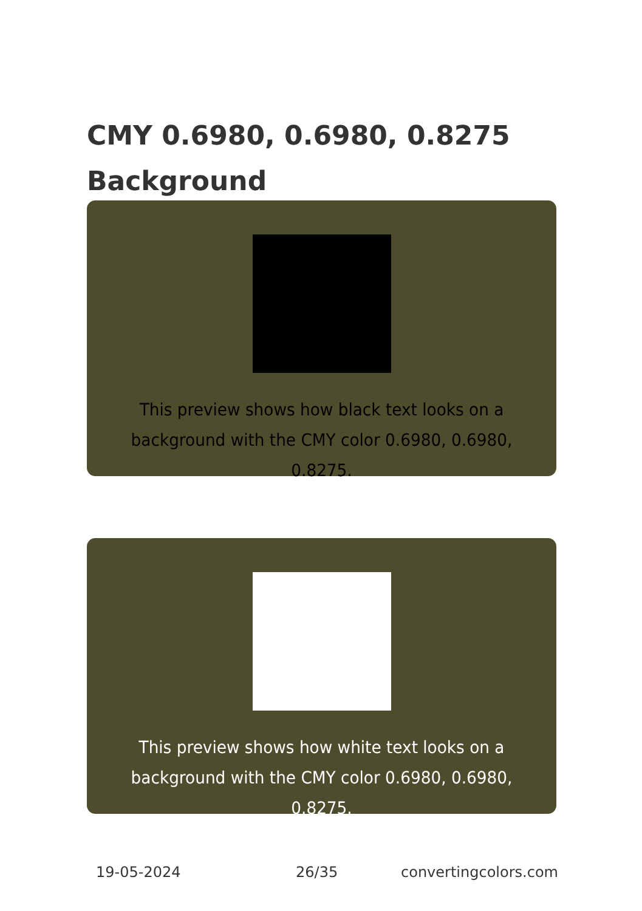CMY 0.6980, 0.6980, 0.8275 Background
This preview shows how black text looks on a background with the CMY color 0.6980, 0.6980, 0.8275.
This preview shows how white text looks on a background with the CMY color 0.6980, 0.6980, 0.8275.
19-05-2024 26/35 convertingcolors.com